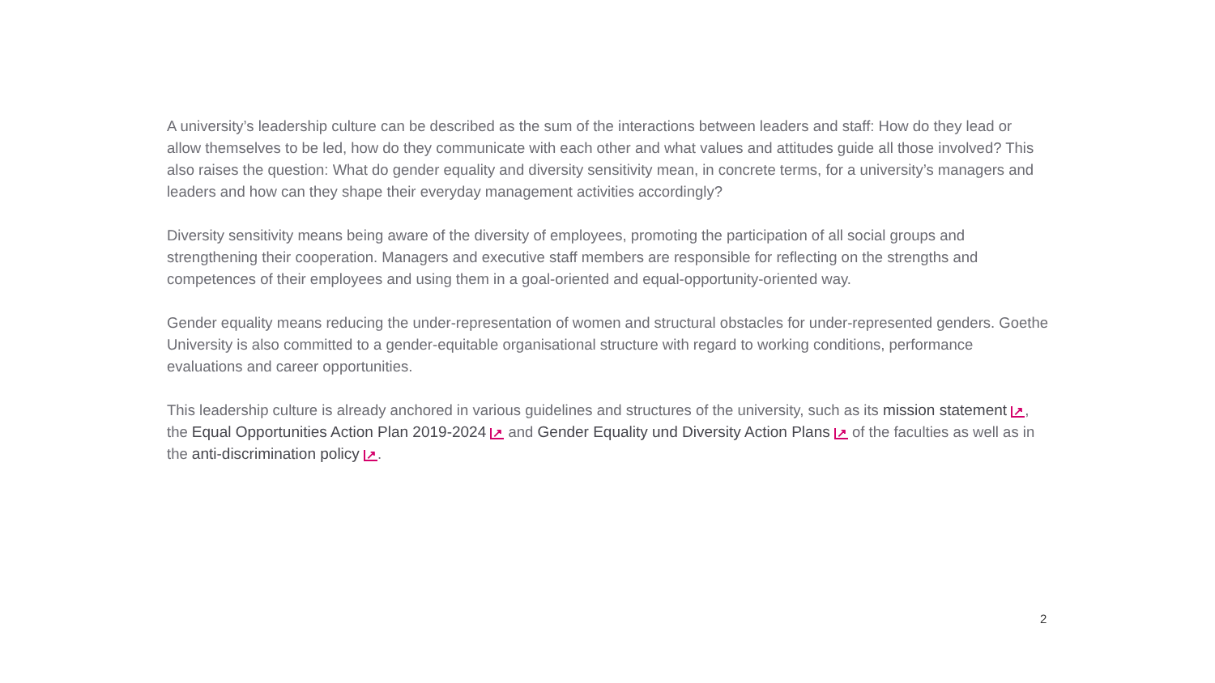A university’s leadership culture can be described as the sum of the interactions between leaders and staff: How do they lead or allow themselves to be led, how do they communicate with each other and what values and attitudes guide all those in­volved? This also raises the question: What do gender equality and diversity sensitivity mean, in concrete terms, for a universi­ty’s managers and leaders and how can they shape their everyday management activities accordingly?
Diversity sensitivity means being aware of the diversity of employees, promoting the participation of all social groups and strengthening their cooperation. Managers and executive staff members are responsible for reflecting on the strengths and competences of their employees and using them in a goal-oriented and equal-opportunity-oriented way.
Gender equality means reducing the under-representation of women and structural obstacles for under-represented genders. Goethe University is also committed to a gender-equitable organisational structure with regard to working conditions, perfor­mance evaluations and career opportunities.
This leadership culture is already anchored in various guidelines and structures of the university, such as its mission state­ment ↗, the Equal Opportunities Action Plan 2019-2024 ↗ and Gender Equality und Diversity Action Plans ↗ of the faculties as well as in the anti-discrimination policy ↗.
2